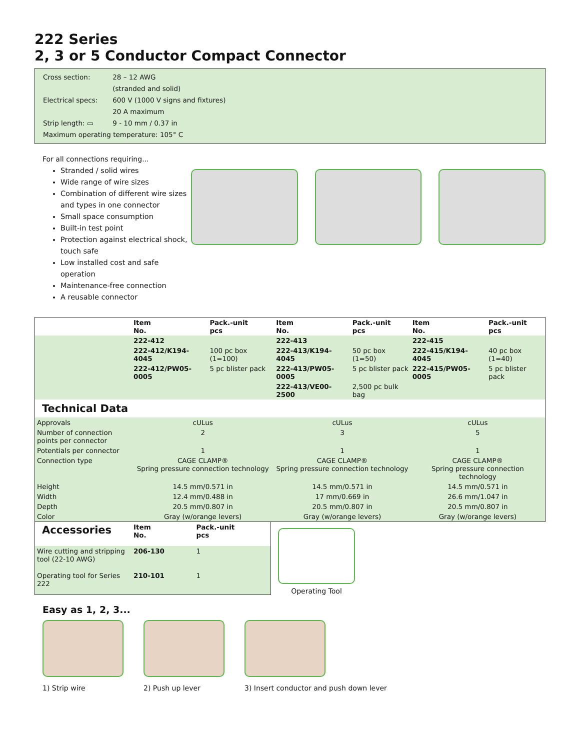222 Series
2, 3 or 5 Conductor Compact Connector
| Cross section: | 28 – 12 AWG |
| | (stranded and solid) |
| Electrical specs: | 600 V (1000 V signs and fixtures) |
| | 20 A maximum |
| Strip length: ▭ | 9 - 10 mm / 0.37 in |
| Maximum operating temperature: 105° C | |
For all connections requiring...
Stranded / solid wires
Wide range of wire sizes
Combination of different wire sizes and types in one connector
Small space consumption
Built-in test point
Protection against electrical shock, touch safe
Low installed cost and safe operation
Maintenance-free connection
A reusable connector
| | Item No. | Pack.-unit pcs | Item No. | Pack.-unit pcs | Item No. | Pack.-unit pcs |
| --- | --- | --- | --- | --- | --- | --- |
| | 222-412 | | 222-413 | | 222-415 | |
| | 222-412/K194-4045 | 100 pc box (1=100) | 222-413/K194-4045 | 50 pc box (1=50) | 222-415/K194-4045 | 40 pc box (1=40) |
| | 222-412/PW05-0005 | 5 pc blister pack | 222-413/PW05-0005 | 5 pc blister pack | 222-415/PW05-0005 | 5 pc blister pack |
| | | | 222-413/VE00-2500 | 2,500 pc bulk bag | | |
| Technical Data | | | | | | |
| Approvals | cULus | | cULus | | cULus | |
| Number of connection points per connector | 2 | | 3 | | 5 | |
| Potentials per connector | 1 | | 1 | | 1 | |
| Connection type | CAGE CLAMP® Spring pressure connection technology | | CAGE CLAMP® Spring pressure connection technology | | CAGE CLAMP® Spring pressure connection technology | |
| Height | 14.5 mm/0.571 in | | 14.5 mm/0.571 in | | 14.5 mm/0.571 in | |
| Width | 12.4 mm/0.488 in | | 17 mm/0.669 in | | 26.6 mm/1.047 in | |
| Depth | 20.5 mm/0.807 in | | 20.5 mm/0.807 in | | 20.5 mm/0.807 in | |
| Color | Gray (w/orange levers) | | Gray (w/orange levers) | | Gray (w/orange levers) | |
| Accessories | Item No. | Pack.-unit pcs |
| --- | --- | --- |
| Wire cutting and stripping tool (22-10 AWG) | 206-130 | 1 |
| Operating tool for Series 222 | 210-101 | 1 |
Operating Tool
Easy as 1, 2, 3...
1) Strip wire 2) Push up lever 3) Insert conductor and push down lever